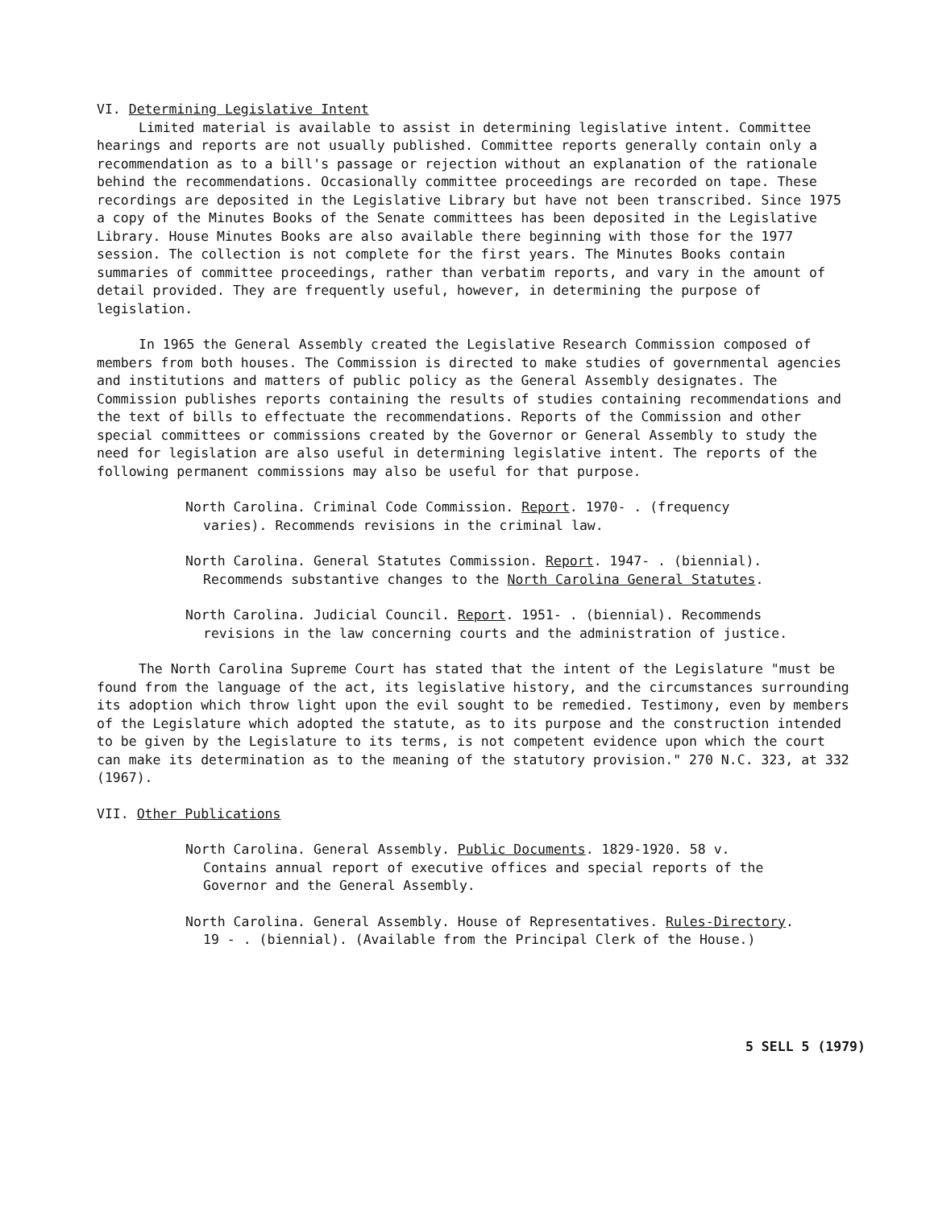VI. Determining Legislative Intent
Limited material is available to assist in determining legislative intent. Committee hearings and reports are not usually published. Committee reports generally contain only a recommendation as to a bill's passage or rejection without an explanation of the rationale behind the recommendations. Occasionally committee proceedings are recorded on tape. These recordings are deposited in the Legislative Library but have not been transcribed. Since 1975 a copy of the Minutes Books of the Senate committees has been deposited in the Legislative Library. House Minutes Books are also available there beginning with those for the 1977 session. The collection is not complete for the first years. The Minutes Books contain summaries of committee proceedings, rather than verbatim reports, and vary in the amount of detail provided. They are frequently useful, however, in determining the purpose of legislation.
In 1965 the General Assembly created the Legislative Research Commission composed of members from both houses. The Commission is directed to make studies of governmental agencies and institutions and matters of public policy as the General Assembly designates. The Commission publishes reports containing the results of studies containing recommendations and the text of bills to effectuate the recommendations. Reports of the Commission and other special committees or commissions created by the Governor or General Assembly to study the need for legislation are also useful in determining legislative intent. The reports of the following permanent commissions may also be useful for that purpose.
North Carolina. Criminal Code Commission. Report. 1970- . (frequency varies). Recommends revisions in the criminal law.
North Carolina. General Statutes Commission. Report. 1947- . (biennial). Recommends substantive changes to the North Carolina General Statutes.
North Carolina. Judicial Council. Report. 1951- . (biennial). Recommends revisions in the law concerning courts and the administration of justice.
The North Carolina Supreme Court has stated that the intent of the Legislature "must be found from the language of the act, its legislative history, and the circumstances surrounding its adoption which throw light upon the evil sought to be remedied. Testimony, even by members of the Legislature which adopted the statute, as to its purpose and the construction intended to be given by the Legislature to its terms, is not competent evidence upon which the court can make its determination as to the meaning of the statutory provision." 270 N.C. 323, at 332 (1967).
VII. Other Publications
North Carolina. General Assembly. Public Documents. 1829-1920. 58 v. Contains annual report of executive offices and special reports of the Governor and the General Assembly.
North Carolina. General Assembly. House of Representatives. Rules-Directory. 19 - . (biennial). (Available from the Principal Clerk of the House.)
5 SELL 5 (1979)